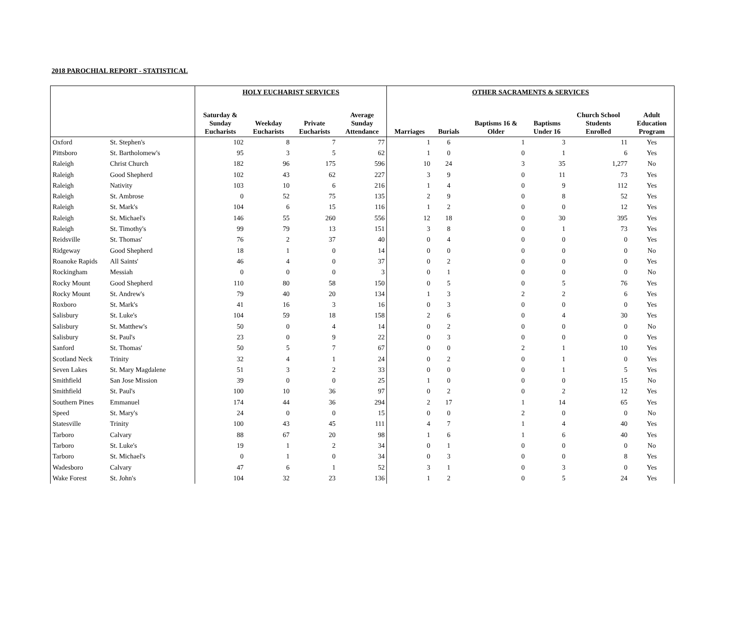2018 PAROCHIAL REPORT - STATISTICAL
| | | HOLY EUCHARIST SERVICES | | | | OTHER SACRAMENTS & SERVICES | | | | | |
| --- | --- | --- | --- | --- | --- | --- | --- | --- | --- | --- | --- |
| | | Saturday & Sunday Eucharists | Weekday Eucharists | Private Eucharists | Average Sunday Attendance | Marriages | Burials | Baptisms 16 & Older | Baptisms Under 16 | Church School Students Enrolled | Adult Education Program |
| Oxford | St. Stephen's | 102 | 8 | 7 | 77 | 1 | 6 | 1 | 3 | 11 | Yes |
| Pittsboro | St. Bartholomew's | 95 | 3 | 5 | 62 | 1 | 0 | 0 | 1 | 6 | Yes |
| Raleigh | Christ Church | 182 | 96 | 175 | 596 | 10 | 24 | 3 | 35 | 1,277 | No |
| Raleigh | Good Shepherd | 102 | 43 | 62 | 227 | 3 | 9 | 0 | 11 | 73 | Yes |
| Raleigh | Nativity | 103 | 10 | 6 | 216 | 1 | 4 | 0 | 9 | 112 | Yes |
| Raleigh | St. Ambrose | 0 | 52 | 75 | 135 | 2 | 9 | 0 | 8 | 52 | Yes |
| Raleigh | St. Mark's | 104 | 6 | 15 | 116 | 1 | 2 | 0 | 0 | 12 | Yes |
| Raleigh | St. Michael's | 146 | 55 | 260 | 556 | 12 | 18 | 0 | 30 | 395 | Yes |
| Raleigh | St. Timothy's | 99 | 79 | 13 | 151 | 3 | 8 | 0 | 1 | 73 | Yes |
| Reidsville | St. Thomas' | 76 | 2 | 37 | 40 | 0 | 4 | 0 | 0 | 0 | Yes |
| Ridgeway | Good Shepherd | 18 | 1 | 0 | 14 | 0 | 0 | 0 | 0 | 0 | No |
| Roanoke Rapids | All Saints' | 46 | 4 | 0 | 37 | 0 | 2 | 0 | 0 | 0 | Yes |
| Rockingham | Messiah | 0 | 0 | 0 | 3 | 0 | 1 | 0 | 0 | 0 | No |
| Rocky Mount | Good Shepherd | 110 | 80 | 58 | 150 | 0 | 5 | 0 | 5 | 76 | Yes |
| Rocky Mount | St. Andrew's | 79 | 40 | 20 | 134 | 1 | 3 | 2 | 2 | 6 | Yes |
| Roxboro | St. Mark's | 41 | 16 | 3 | 16 | 0 | 3 | 0 | 0 | 0 | Yes |
| Salisbury | St. Luke's | 104 | 59 | 18 | 158 | 2 | 6 | 0 | 4 | 30 | Yes |
| Salisbury | St. Matthew's | 50 | 0 | 4 | 14 | 0 | 2 | 0 | 0 | 0 | No |
| Salisbury | St. Paul's | 23 | 0 | 9 | 22 | 0 | 3 | 0 | 0 | 0 | Yes |
| Sanford | St. Thomas' | 50 | 5 | 7 | 67 | 0 | 0 | 2 | 1 | 10 | Yes |
| Scotland Neck | Trinity | 32 | 4 | 1 | 24 | 0 | 2 | 0 | 1 | 0 | Yes |
| Seven Lakes | St. Mary Magdalene | 51 | 3 | 2 | 33 | 0 | 0 | 0 | 1 | 5 | Yes |
| Smithfield | San Jose Mission | 39 | 0 | 0 | 25 | 1 | 0 | 0 | 0 | 15 | No |
| Smithfield | St. Paul's | 100 | 10 | 36 | 97 | 0 | 2 | 0 | 2 | 12 | Yes |
| Southern Pines | Emmanuel | 174 | 44 | 36 | 294 | 2 | 17 | 1 | 14 | 65 | Yes |
| Speed | St. Mary's | 24 | 0 | 0 | 15 | 0 | 0 | 2 | 0 | 0 | No |
| Statesville | Trinity | 100 | 43 | 45 | 111 | 4 | 7 | 1 | 4 | 40 | Yes |
| Tarboro | Calvary | 88 | 67 | 20 | 98 | 1 | 6 | 1 | 6 | 40 | Yes |
| Tarboro | St. Luke's | 19 | 1 | 2 | 34 | 0 | 1 | 0 | 0 | 0 | No |
| Tarboro | St. Michael's | 0 | 1 | 0 | 34 | 0 | 3 | 0 | 0 | 8 | Yes |
| Wadesboro | Calvary | 47 | 6 | 1 | 52 | 3 | 1 | 0 | 3 | 0 | Yes |
| Wake Forest | St. John's | 104 | 32 | 23 | 136 | 1 | 2 | 0 | 5 | 24 | Yes |